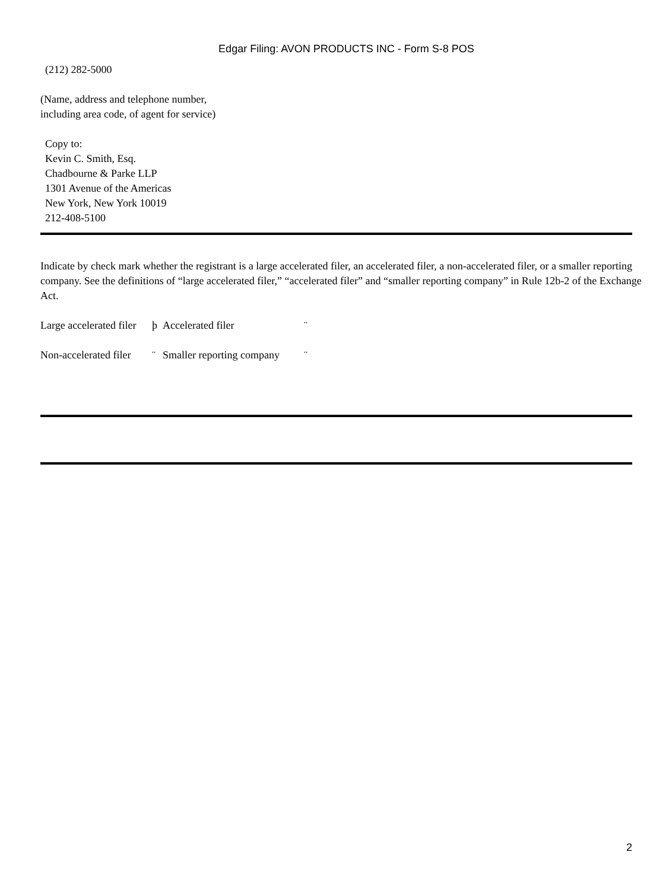Edgar Filing: AVON PRODUCTS INC - Form S-8 POS
(212) 282-5000
(Name, address and telephone number,
including area code, of agent for service)
Copy to:
Kevin C. Smith, Esq.
Chadbourne & Parke LLP
1301 Avenue of the Americas
New York, New York 10019
212-408-5100
Indicate by check mark whether the registrant is a large accelerated filer, an accelerated filer, a non-accelerated filer, or a smaller reporting company. See the definitions of “large accelerated filer,” “accelerated filer” and “smaller reporting company” in Rule 12b-2 of the Exchange Act.
Large accelerated filer þ Accelerated filer ¨
Non-accelerated filer ¨ Smaller reporting company ¨
2